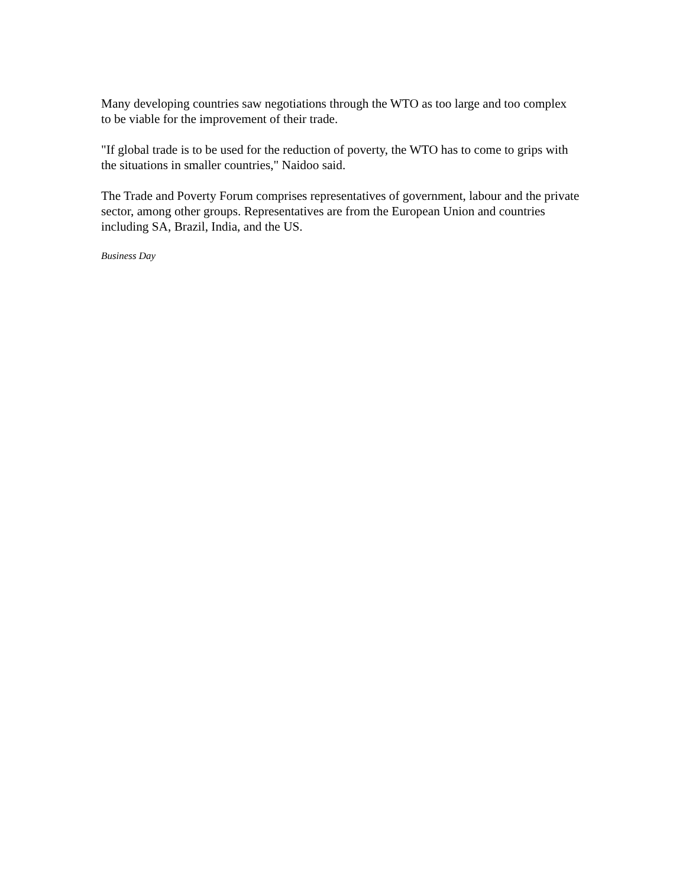Many developing countries saw negotiations through the WTO as too large and too complex to be viable for the improvement of their trade.
"If global trade is to be used for the reduction of poverty, the WTO has to come to grips with the situations in smaller countries," Naidoo said.
The Trade and Poverty Forum comprises representatives of government, labour and the private sector, among other groups. Representatives are from the European Union and countries including SA, Brazil, India, and the US.
Business Day